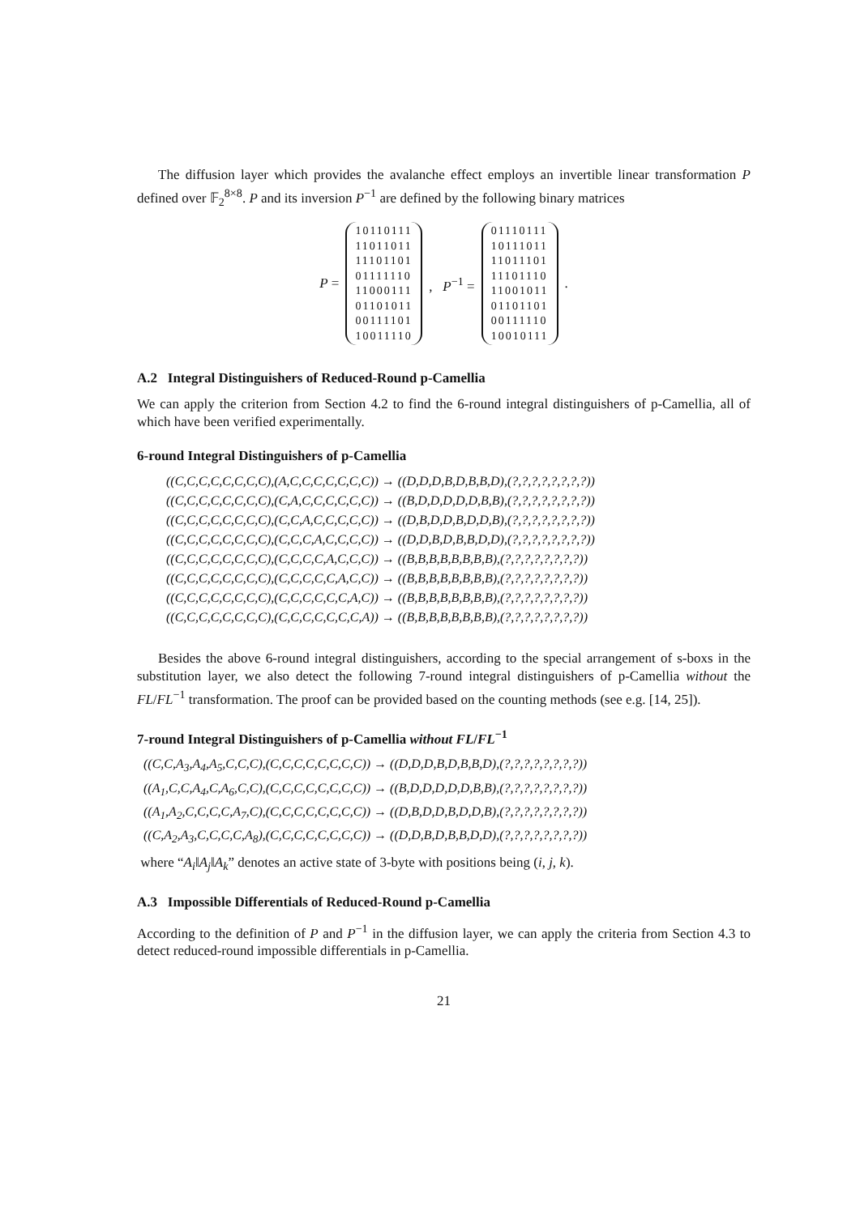The diffusion layer which provides the avalanche effect employs an invertible linear transformation P defined over 𝔽<sub>2</sub><sup>8×8</sup>. P and its inversion P<sup>−1</sup> are defined by the following binary matrices
P =
10110111
11011011
11101101
01111110
11000111
01101011
00111101
10011110
, P<sup>−1</sup> =
01110111
10111011
11011101
11101110
11001011
01101101
00111110
10010111
.
A.2 Integral Distinguishers of Reduced-Round p-Camellia
We can apply the criterion from Section 4.2 to find the 6-round integral distinguishers of p-Camellia, all of which have been verified experimentally.
6-round Integral Distinguishers of p-Camellia
((C,C,C,C,C,C,C,C),(A,C,C,C,C,C,C,C)) → ((D,D,D,B,D,B,B,D),(?,?,?,?,?,?,?,?))
((C,C,C,C,C,C,C,C),(C,A,C,C,C,C,C,C)) → ((B,D,D,D,D,D,B,B),(?,?,?,?,?,?,?,?))
((C,C,C,C,C,C,C,C),(C,C,A,C,C,C,C,C)) → ((D,B,D,D,B,D,D,B),(?,?,?,?,?,?,?,?))
((C,C,C,C,C,C,C,C),(C,C,C,A,C,C,C,C)) → ((D,D,B,D,B,B,D,D),(?,?,?,?,?,?,?,?))
((C,C,C,C,C,C,C,C),(C,C,C,C,A,C,C,C)) → ((B,B,B,B,B,B,B,B),(?,?,?,?,?,?,?,?))
((C,C,C,C,C,C,C,C),(C,C,C,C,C,A,C,C)) → ((B,B,B,B,B,B,B,B),(?,?,?,?,?,?,?,?))
((C,C,C,C,C,C,C,C),(C,C,C,C,C,C,A,C)) → ((B,B,B,B,B,B,B,B),(?,?,?,?,?,?,?,?))
((C,C,C,C,C,C,C,C),(C,C,C,C,C,C,C,A)) → ((B,B,B,B,B,B,B,B),(?,?,?,?,?,?,?,?))
Besides the above 6-round integral distinguishers, according to the special arrangement of s-boxs in the substitution layer, we also detect the following 7-round integral distinguishers of p-Camellia without the FL/FL<sup>−1</sup> transformation. The proof can be provided based on the counting methods (see e.g. [14, 25]).
7-round Integral Distinguishers of p-Camellia without FL/FL<sup>−1</sup>
((C,C,A<sub>3</sub>,A<sub>4</sub>,A<sub>5</sub>,C,C,C),(C,C,C,C,C,C,C,C)) → ((D,D,D,B,D,B,B,D),(?,?,?,?,?,?,?,?))
((A<sub>1</sub>,C,C,A<sub>4</sub>,C,A<sub>6</sub>,C,C),(C,C,C,C,C,C,C,C)) → ((B,D,D,D,D,D,B,B),(?,?,?,?,?,?,?,?))
((A<sub>1</sub>,A<sub>2</sub>,C,C,C,C,A<sub>7</sub>,C),(C,C,C,C,C,C,C,C)) → ((D,B,D,D,B,D,D,B),(?,?,?,?,?,?,?,?))
((C,A<sub>2</sub>,A<sub>3</sub>,C,C,C,C,A<sub>8</sub>),(C,C,C,C,C,C,C,C)) → ((D,D,B,D,B,B,D,D),(?,?,?,?,?,?,?,?))
where “A<sub>i</sub>‖A<sub>j</sub>‖A<sub>k</sub>” denotes an active state of 3-byte with positions being (i, j, k).
A.3 Impossible Differentials of Reduced-Round p-Camellia
According to the definition of P and P<sup>−1</sup> in the diffusion layer, we can apply the criteria from Section 4.3 to detect reduced-round impossible differentials in p-Camellia.
21